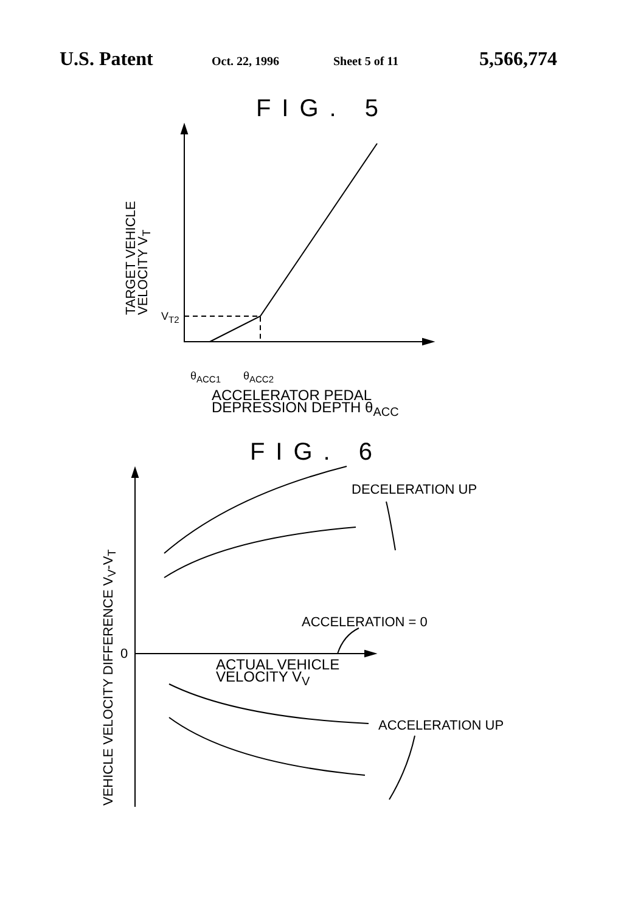U.S. Patent Oct. 22, 1996 Sheet 5 of 11 5,566,774
FIG. 5
TARGET VEHICLE
VELOCITY V<sub>T</sub>
V<sub>T2</sub>
θ<sub>ACC1</sub> θ<sub>ACC2</sub>
ACCELERATOR PEDAL
DEPRESSION DEPTH θ<sub>ACC</sub>
FIG. 6
VEHICLE VELOCITY DIFFERENCE V<sub>V</sub>-V<sub>T</sub>
0
DECELERATION UP
ACCELERATION = 0
ACTUAL VEHICLE
VELOCITY V<sub>V</sub>
ACCELERATION UP